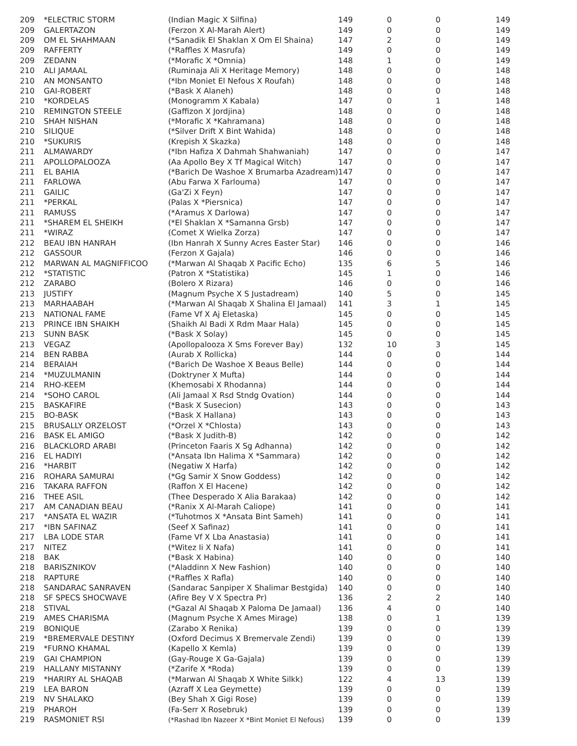| 209 | *ELECTRIC STORM | (Indian Magic X Silfina) | 149 | 0 | 0 | 149 |
| 209 | GALERTAZON | (Ferzon X Al-Marah Alert) | 149 | 0 | 0 | 149 |
| 209 | OM EL SHAHMAAN | (*Sanadik El Shaklan X Om El Shaina) | 147 | 2 | 0 | 149 |
| 209 | RAFFERTY | (*Raffles X Masrufa) | 149 | 0 | 0 | 149 |
| 209 | ZEDANN | (*Morafic X *Omnia) | 148 | 1 | 0 | 149 |
| 210 | ALI JAMAAL | (Ruminaja Ali X Heritage Memory) | 148 | 0 | 0 | 148 |
| 210 | AN MONSANTO | (*Ibn Moniet El Nefous X Roufah) | 148 | 0 | 0 | 148 |
| 210 | GAI-ROBERT | (*Bask X Alaneh) | 148 | 0 | 0 | 148 |
| 210 | *KORDELAS | (Monogramm X Kabala) | 147 | 0 | 1 | 148 |
| 210 | REMINGTON STEELE | (Gaffizon X Jordjina) | 148 | 0 | 0 | 148 |
| 210 | SHAH NISHAN | (*Morafic X *Kahramana) | 148 | 0 | 0 | 148 |
| 210 | SILIQUE | (*Silver Drift X Bint Wahida) | 148 | 0 | 0 | 148 |
| 210 | *SUKURIS | (Krepish X Skazka) | 148 | 0 | 0 | 148 |
| 211 | ALMAWARDY | (*Ibn Hafiza X Dahmah Shahwaniah) | 147 | 0 | 0 | 147 |
| 211 | APOLLOPALOOZA | (Aa Apollo Bey X Tf Magical Witch) | 147 | 0 | 0 | 147 |
| 211 | EL BAHIA | (*Barich De Washoe X Brumarba Azadream) | 147 | 0 | 0 | 147 |
| 211 | FARLOWA | (Abu Farwa X Farlouma) | 147 | 0 | 0 | 147 |
| 211 | GAILIC | (Ga'Zi X Feyn) | 147 | 0 | 0 | 147 |
| 211 | *PERKAL | (Palas X *Piersnica) | 147 | 0 | 0 | 147 |
| 211 | RAMUSS | (*Aramus X Darlowa) | 147 | 0 | 0 | 147 |
| 211 | *SHAREM EL SHEIKH | (*El Shaklan X *Samanna Grsb) | 147 | 0 | 0 | 147 |
| 211 | *WIRAZ | (Comet X Wielka Zorza) | 147 | 0 | 0 | 147 |
| 212 | BEAU IBN HANRAH | (Ibn Hanrah X Sunny Acres Easter Star) | 146 | 0 | 0 | 146 |
| 212 | GASSOUR | (Ferzon X Gajala) | 146 | 0 | 0 | 146 |
| 212 | MARWAN AL MAGNIFFICOO | (*Marwan Al Shaqab X Pacific Echo) | 135 | 6 | 5 | 146 |
| 212 | *STATISTIC | (Patron X *Statistika) | 145 | 1 | 0 | 146 |
| 212 | ZARABO | (Bolero X Rizara) | 146 | 0 | 0 | 146 |
| 213 | JUSTIFY | (Magnum Psyche X S Justadream) | 140 | 5 | 0 | 145 |
| 213 | MARHAABAH | (*Marwan Al Shaqab X Shalina El Jamaal) | 141 | 3 | 1 | 145 |
| 213 | NATIONAL FAME | (Fame Vf X Aj Eletaska) | 145 | 0 | 0 | 145 |
| 213 | PRINCE IBN SHAIKH | (Shaikh Al Badi X Rdm Maar Hala) | 145 | 0 | 0 | 145 |
| 213 | SUNN BASK | (*Bask X Solay) | 145 | 0 | 0 | 145 |
| 213 | VEGAZ | (Apollopalooza X Sms Forever Bay) | 132 | 10 | 3 | 145 |
| 214 | BEN RABBA | (Aurab X Rollicka) | 144 | 0 | 0 | 144 |
| 214 | BERAIAH | (*Barich De Washoe X Beaus Belle) | 144 | 0 | 0 | 144 |
| 214 | *MUZULMANIN | (Doktryner X Mufta) | 144 | 0 | 0 | 144 |
| 214 | RHO-KEEM | (Khemosabi X Rhodanna) | 144 | 0 | 0 | 144 |
| 214 | *SOHO CAROL | (Ali Jamaal X Rsd Stndg Ovation) | 144 | 0 | 0 | 144 |
| 215 | BASKAFIRE | (*Bask X Susecion) | 143 | 0 | 0 | 143 |
| 215 | BO-BASK | (*Bask X Hallana) | 143 | 0 | 0 | 143 |
| 215 | BRUSALLY ORZELOST | (*Orzel X *Chlosta) | 143 | 0 | 0 | 143 |
| 216 | BASK EL AMIGO | (*Bask X Judith-B) | 142 | 0 | 0 | 142 |
| 216 | BLACKLORD ARABI | (Princeton Faaris X Sg Adhanna) | 142 | 0 | 0 | 142 |
| 216 | EL HADIYI | (*Ansata Ibn Halima X *Sammara) | 142 | 0 | 0 | 142 |
| 216 | *HARBIT | (Negatiw X Harfa) | 142 | 0 | 0 | 142 |
| 216 | ROHARA SAMURAI | (*Gg Samir X Snow Goddess) | 142 | 0 | 0 | 142 |
| 216 | TAKARA RAFFON | (Raffon X El Hacene) | 142 | 0 | 0 | 142 |
| 216 | THEE ASIL | (Thee Desperado X Alia Barakaa) | 142 | 0 | 0 | 142 |
| 217 | AM CANADIAN BEAU | (*Ranix X Al-Marah Caliope) | 141 | 0 | 0 | 141 |
| 217 | *ANSATA EL WAZIR | (*Tuhotmos X *Ansata Bint Sameh) | 141 | 0 | 0 | 141 |
| 217 | *IBN SAFINAZ | (Seef X Safinaz) | 141 | 0 | 0 | 141 |
| 217 | LBA LODE STAR | (Fame Vf X Lba Anastasia) | 141 | 0 | 0 | 141 |
| 217 | NITEZ | (*Witez Ii X Nafa) | 141 | 0 | 0 | 141 |
| 218 | BAK | (*Bask X Habina) | 140 | 0 | 0 | 140 |
| 218 | BARISZNIKOV | (*Aladdinn X New Fashion) | 140 | 0 | 0 | 140 |
| 218 | RAPTURE | (*Raffles X Rafla) | 140 | 0 | 0 | 140 |
| 218 | SANDARAC SANRAVEN | (Sandarac Sanpiper X Shalimar Bestgida) | 140 | 0 | 0 | 140 |
| 218 | SF SPECS SHOCWAVE | (Afire Bey V X Spectra Pr) | 136 | 2 | 2 | 140 |
| 218 | STIVAL | (*Gazal Al Shaqab X Paloma De Jamaal) | 136 | 4 | 0 | 140 |
| 219 | AMES CHARISMA | (Magnum Psyche X Ames Mirage) | 138 | 0 | 1 | 139 |
| 219 | BONIQUE | (Zarabo X Renika) | 139 | 0 | 0 | 139 |
| 219 | *BREMERVALE DESTINY | (Oxford Decimus X Bremervale Zendi) | 139 | 0 | 0 | 139 |
| 219 | *FURNO KHAMAL | (Kapello X Kemla) | 139 | 0 | 0 | 139 |
| 219 | GAI CHAMPION | (Gay-Rouge X Ga-Gajala) | 139 | 0 | 0 | 139 |
| 219 | HALLANY MISTANNY | (*Zarife X *Roda) | 139 | 0 | 0 | 139 |
| 219 | *HARIRY AL SHAQAB | (*Marwan Al Shaqab X White Silkk) | 122 | 4 | 13 | 139 |
| 219 | LEA BARON | (Azraff X Lea Geymette) | 139 | 0 | 0 | 139 |
| 219 | NV SHALAKO | (Bey Shah X Gigi Rose) | 139 | 0 | 0 | 139 |
| 219 | PHAROH | (Fa-Serr X Rosebruk) | 139 | 0 | 0 | 139 |
| 219 | RASMONIET RSI | (*Rashad Ibn Nazeer X *Bint Moniet El Nefous) | 139 | 0 | 0 | 139 |